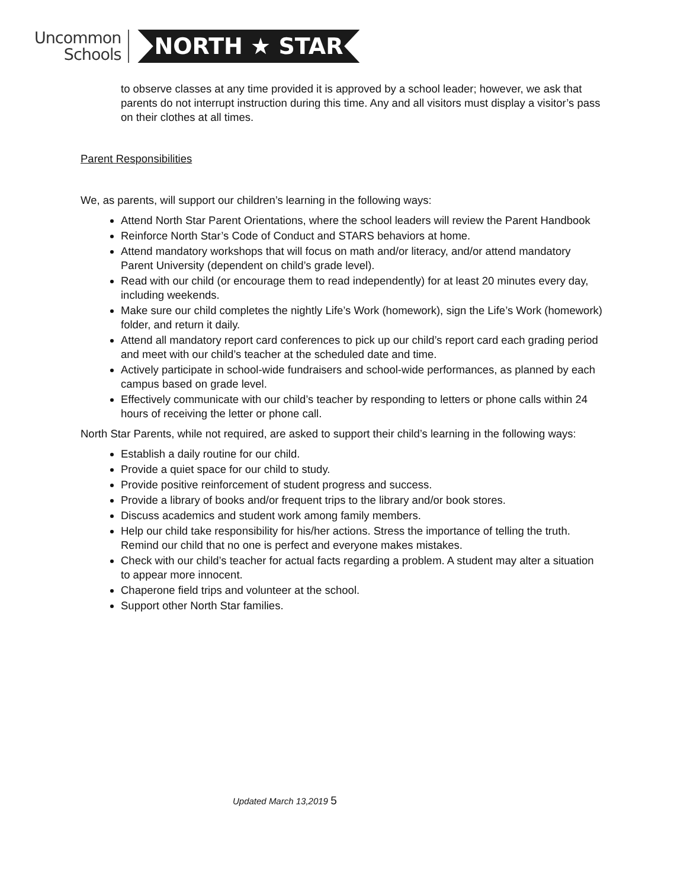Uncommon
Schools
NORTH ★ STAR
to observe classes at any time provided it is approved by a school leader; however, we ask that parents do not interrupt instruction during this time. Any and all visitors must display a visitor’s pass on their clothes at all times.
Parent Responsibilities
We, as parents, will support our children’s learning in the following ways:
Attend North Star Parent Orientations, where the school leaders will review the Parent Handbook
Reinforce North Star’s Code of Conduct and STARS behaviors at home.
Attend mandatory workshops that will focus on math and/or literacy, and/or attend mandatory Parent University (dependent on child’s grade level).
Read with our child (or encourage them to read independently) for at least 20 minutes every day, including weekends.
Make sure our child completes the nightly Life’s Work (homework), sign the Life’s Work (homework) folder, and return it daily.
Attend all mandatory report card conferences to pick up our child’s report card each grading period and meet with our child’s teacher at the scheduled date and time.
Actively participate in school-wide fundraisers and school-wide performances, as planned by each campus based on grade level.
Effectively communicate with our child’s teacher by responding to letters or phone calls within 24 hours of receiving the letter or phone call.
North Star Parents, while not required, are asked to support their child’s learning in the following ways:
Establish a daily routine for our child.
Provide a quiet space for our child to study.
Provide positive reinforcement of student progress and success.
Provide a library of books and/or frequent trips to the library and/or book stores.
Discuss academics and student work among family members.
Help our child take responsibility for his/her actions. Stress the importance of telling the truth. Remind our child that no one is perfect and everyone makes mistakes.
Check with our child’s teacher for actual facts regarding a problem. A student may alter a situation to appear more innocent.
Chaperone field trips and volunteer at the school.
Support other North Star families.
Updated March 13,2019 5